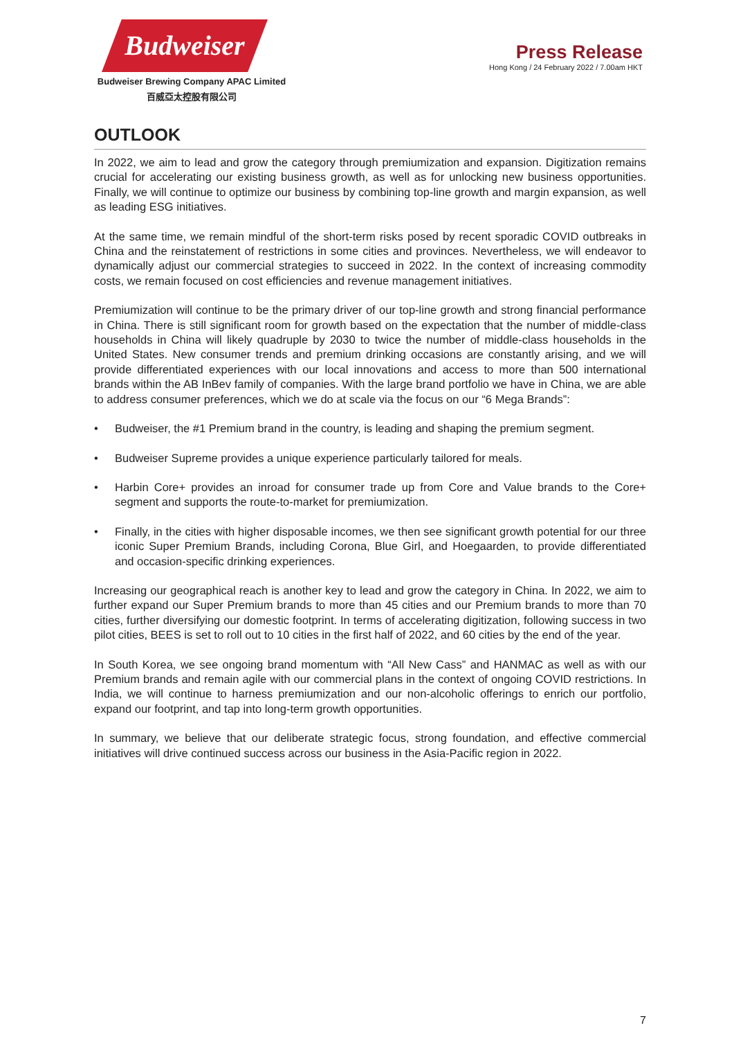Budweiser
Budweiser Brewing Company APAC Limited
百威亞太控股有限公司
Press Release
Hong Kong / 24 February 2022 / 7.00am HKT
OUTLOOK
In 2022, we aim to lead and grow the category through premiumization and expansion. Digitization remains crucial for accelerating our existing business growth, as well as for unlocking new business opportunities. Finally, we will continue to optimize our business by combining top-line growth and margin expansion, as well as leading ESG initiatives.
At the same time, we remain mindful of the short-term risks posed by recent sporadic COVID outbreaks in China and the reinstatement of restrictions in some cities and provinces. Nevertheless, we will endeavor to dynamically adjust our commercial strategies to succeed in 2022. In the context of increasing commodity costs, we remain focused on cost efficiencies and revenue management initiatives.
Premiumization will continue to be the primary driver of our top-line growth and strong financial performance in China. There is still significant room for growth based on the expectation that the number of middle-class households in China will likely quadruple by 2030 to twice the number of middle-class households in the United States. New consumer trends and premium drinking occasions are constantly arising, and we will provide differentiated experiences with our local innovations and access to more than 500 international brands within the AB InBev family of companies. With the large brand portfolio we have in China, we are able to address consumer preferences, which we do at scale via the focus on our “6 Mega Brands”:
• Budweiser, the #1 Premium brand in the country, is leading and shaping the premium segment.
• Budweiser Supreme provides a unique experience particularly tailored for meals.
• Harbin Core+ provides an inroad for consumer trade up from Core and Value brands to the Core+ segment and supports the route-to-market for premiumization.
• Finally, in the cities with higher disposable incomes, we then see significant growth potential for our three iconic Super Premium Brands, including Corona, Blue Girl, and Hoegaarden, to provide differentiated and occasion-specific drinking experiences.
Increasing our geographical reach is another key to lead and grow the category in China. In 2022, we aim to further expand our Super Premium brands to more than 45 cities and our Premium brands to more than 70 cities, further diversifying our domestic footprint. In terms of accelerating digitization, following success in two pilot cities, BEES is set to roll out to 10 cities in the first half of 2022, and 60 cities by the end of the year.
In South Korea, we see ongoing brand momentum with “All New Cass” and HANMAC as well as with our Premium brands and remain agile with our commercial plans in the context of ongoing COVID restrictions. In India, we will continue to harness premiumization and our non-alcoholic offerings to enrich our portfolio, expand our footprint, and tap into long-term growth opportunities.
In summary, we believe that our deliberate strategic focus, strong foundation, and effective commercial initiatives will drive continued success across our business in the Asia-Pacific region in 2022.
7